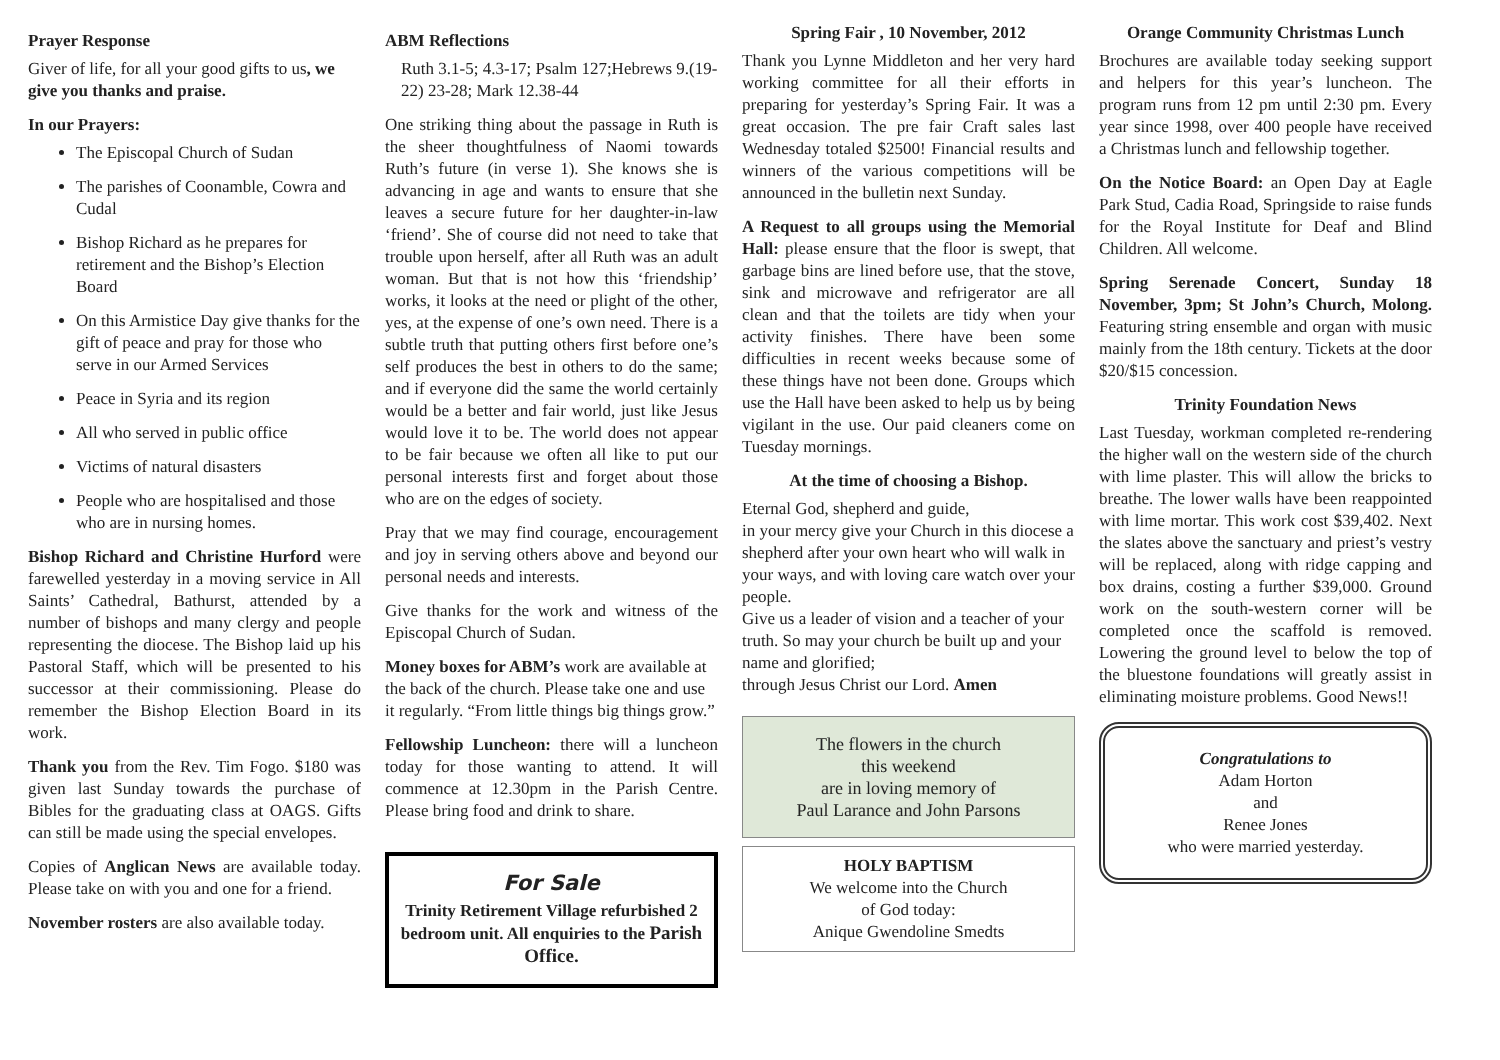Prayer Response
Giver of life, for all your good gifts to us, we give you thanks and praise.
In our Prayers:
The Episcopal Church of Sudan
The parishes of Coonamble, Cowra and Cudal
Bishop Richard as he prepares for retirement and the Bishop’s Election Board
On this Armistice Day give thanks for the gift of peace and pray for those who serve in our Armed Services
Peace in Syria and its region
All who served in public office
Victims of natural disasters
People who are hospitalised and those who are in nursing homes.
Bishop Richard and Christine Hurford were farewelled yesterday in a moving service in All Saints’ Cathedral, Bathurst, attended by a number of bishops and many clergy and people representing the diocese. The Bishop laid up his Pastoral Staff, which will be presented to his successor at their commissioning. Please do remember the Bishop Election Board in its work.
Thank you from the Rev. Tim Fogo. $180 was given last Sunday towards the purchase of Bibles for the graduating class at OAGS. Gifts can still be made using the special envelopes.
Copies of Anglican News are available today. Please take on with you and one for a friend.
November rosters are also available today.
ABM Reflections
Ruth 3.1-5; 4.3-17; Psalm 127;Hebrews 9.(19-22) 23-28; Mark 12.38-44
One striking thing about the passage in Ruth is the sheer thoughtfulness of Naomi towards Ruth’s future (in verse 1). She knows she is advancing in age and wants to ensure that she leaves a secure future for her daughter-in-law ‘friend’. She of course did not need to take that trouble upon herself, after all Ruth was an adult woman. But that is not how this ‘friendship’ works, it looks at the need or plight of the other, yes, at the expense of one’s own need. There is a subtle truth that putting others first before one’s self produces the best in others to do the same; and if everyone did the same the world certainly would be a better and fair world, just like Jesus would love it to be. The world does not appear to be fair because we often all like to put our personal interests first and forget about those who are on the edges of society.
Pray that we may find courage, encouragement and joy in serving others above and beyond our personal needs and interests.
Give thanks for the work and witness of the Episcopal Church of Sudan.
Money boxes for ABM’s work are available at the back of the church. Please take one and use it regularly. “From little things big things grow.”
Fellowship Luncheon: there will a luncheon today for those wanting to attend. It will commence at 12.30pm in the Parish Centre. Please bring food and drink to share.
For Sale
Trinity Retirement Village refurbished 2 bedroom unit. All enquiries to the Parish Office.
Spring Fair , 10 November, 2012
Thank you Lynne Middleton and her very hard working committee for all their efforts in preparing for yesterday’s Spring Fair. It was a great occasion. The pre fair Craft sales last Wednesday totaled $2500! Financial results and winners of the various competitions will be announced in the bulletin next Sunday.
A Request to all groups using the Memorial Hall: please ensure that the floor is swept, that garbage bins are lined before use, that the stove, sink and microwave and refrigerator are all clean and that the toilets are tidy when your activity finishes. There have been some difficulties in recent weeks because some of these things have not been done. Groups which use the Hall have been asked to help us by being vigilant in the use. Our paid cleaners come on Tuesday mornings.
At the time of choosing a Bishop.
Eternal God, shepherd and guide,
in your mercy give your Church in this diocese a shepherd after your own heart who will walk in your ways, and with loving care watch over your people.
Give us a leader of vision and a teacher of your truth. So may your church be built up and your name and glorified;
through Jesus Christ our Lord. Amen
The flowers in the church
this weekend
are in loving memory of
Paul Larance and John Parsons
HOLY BAPTISM
We welcome into the Church
of God today:
Anique Gwendoline Smedts
Orange Community Christmas Lunch
Brochures are available today seeking support and helpers for this year’s luncheon. The program runs from 12 pm until 2:30 pm. Every year since 1998, over 400 people have received a Christmas lunch and fellowship together.
On the Notice Board: an Open Day at Eagle Park Stud, Cadia Road, Springside to raise funds for the Royal Institute for Deaf and Blind Children. All welcome.
Spring Serenade Concert, Sunday 18 November, 3pm; St John’s Church, Molong. Featuring string ensemble and organ with music mainly from the 18th century. Tickets at the door $20/$15 concession.
Trinity Foundation News
Last Tuesday, workman completed re-rendering the higher wall on the western side of the church with lime plaster. This will allow the bricks to breathe. The lower walls have been reappointed with lime mortar. This work cost $39,402. Next the slates above the sanctuary and priest’s vestry will be replaced, along with ridge capping and box drains, costing a further $39,000. Ground work on the south-western corner will be completed once the scaffold is removed. Lowering the ground level to below the top of the bluestone foundations will greatly assist in eliminating moisture problems. Good News!!
Congratulations to
Adam Horton
and
Renee Jones
who were married yesterday.